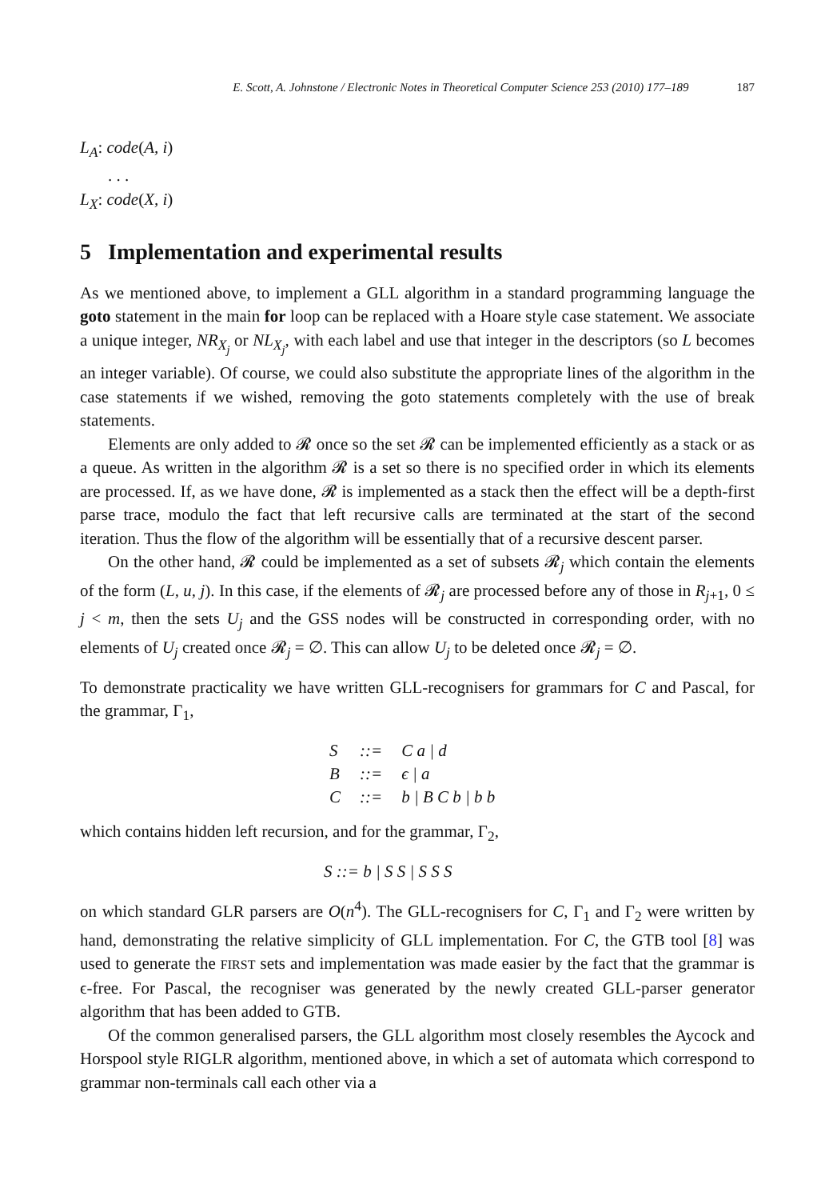E. Scott, A. Johnstone / Electronic Notes in Theoretical Computer Science 253 (2010) 177–189 187
L<sub>A</sub>: code(A, i)
. . .
L<sub>X</sub>: code(X, i)
5 Implementation and experimental results
As we mentioned above, to implement a GLL algorithm in a standard programming language the goto statement in the main for loop can be replaced with a Hoare style case statement. We associate a unique integer, NR<sub>X<sub>j</sub></sub> or NL<sub>X<sub>j</sub></sub>, with each label and use that integer in the descriptors (so L becomes an integer variable). Of course, we could also substitute the appropriate lines of the algorithm in the case statements if we wished, removing the goto statements completely with the use of break statements.
Elements are only added to 𝓡 once so the set 𝓡 can be implemented efficiently as a stack or as a queue. As written in the algorithm 𝓡 is a set so there is no specified order in which its elements are processed. If, as we have done, 𝓡 is implemented as a stack then the effect will be a depth-first parse trace, modulo the fact that left recursive calls are terminated at the start of the second iteration. Thus the flow of the algorithm will be essentially that of a recursive descent parser.
On the other hand, 𝓡 could be implemented as a set of subsets 𝓡<sub>j</sub> which contain the elements of the form (L, u, j). In this case, if the elements of 𝓡<sub>j</sub> are processed before any of those in R<sub>j+1</sub>, 0 ≤ j < m, then the sets U<sub>j</sub> and the GSS nodes will be constructed in corresponding order, with no elements of U<sub>j</sub> created once 𝓡<sub>j</sub> = ∅. This can allow U<sub>j</sub> to be deleted once 𝓡<sub>j</sub> = ∅.
To demonstrate practicality we have written GLL-recognisers for grammars for C and Pascal, for the grammar, Γ<sub>1</sub>,
| S | ::= | C a / d |
| B | ::= | ϵ / a |
| C | ::= | b / B C b / b b |
which contains hidden left recursion, and for the grammar, Γ<sub>2</sub>,
S ::= b | S S | S S S
on which standard GLR parsers are O(n<sup>4</sup>). The GLL-recognisers for C, Γ<sub>1</sub> and Γ<sub>2</sub> were written by hand, demonstrating the relative simplicity of GLL implementation. For C, the GTB tool [8] was used to generate the FIRST sets and implementation was made easier by the fact that the grammar is ϵ-free. For Pascal, the recogniser was generated by the newly created GLL-parser generator algorithm that has been added to GTB.
Of the common generalised parsers, the GLL algorithm most closely resembles the Aycock and Horspool style RIGLR algorithm, mentioned above, in which a set of automata which correspond to grammar non-terminals call each other via a